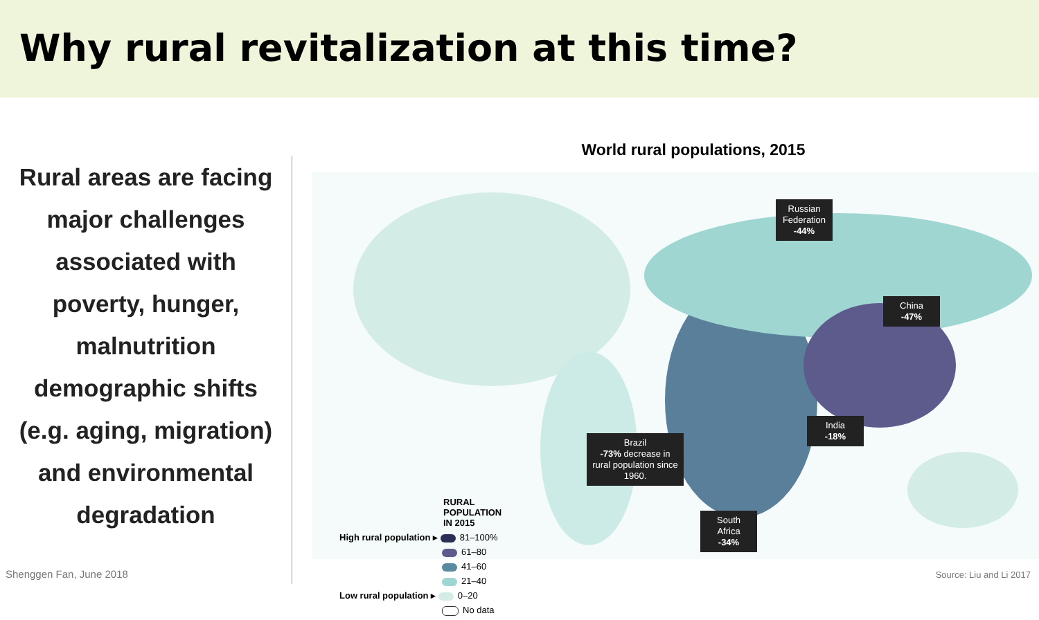Why rural revitalization at this time?
Rural areas are facing
major challenges
associated with
poverty, hunger,
malnutrition
demographic shifts
(e.g. aging, migration)
and environmental
degradation
World rural populations, 2015
Russian Federation
-44%
China
-47%
India
-18%
Brazil
-73% decrease in rural population since 1960.
South Africa
-34%
RURAL
POPULATION
IN 2015
High rural population ▸ 81–100%
61–80
41–60
21–40
Low rural population ▸ 0–20
No data
Shenggen Fan, June 2018 Source: Liu and Li 2017